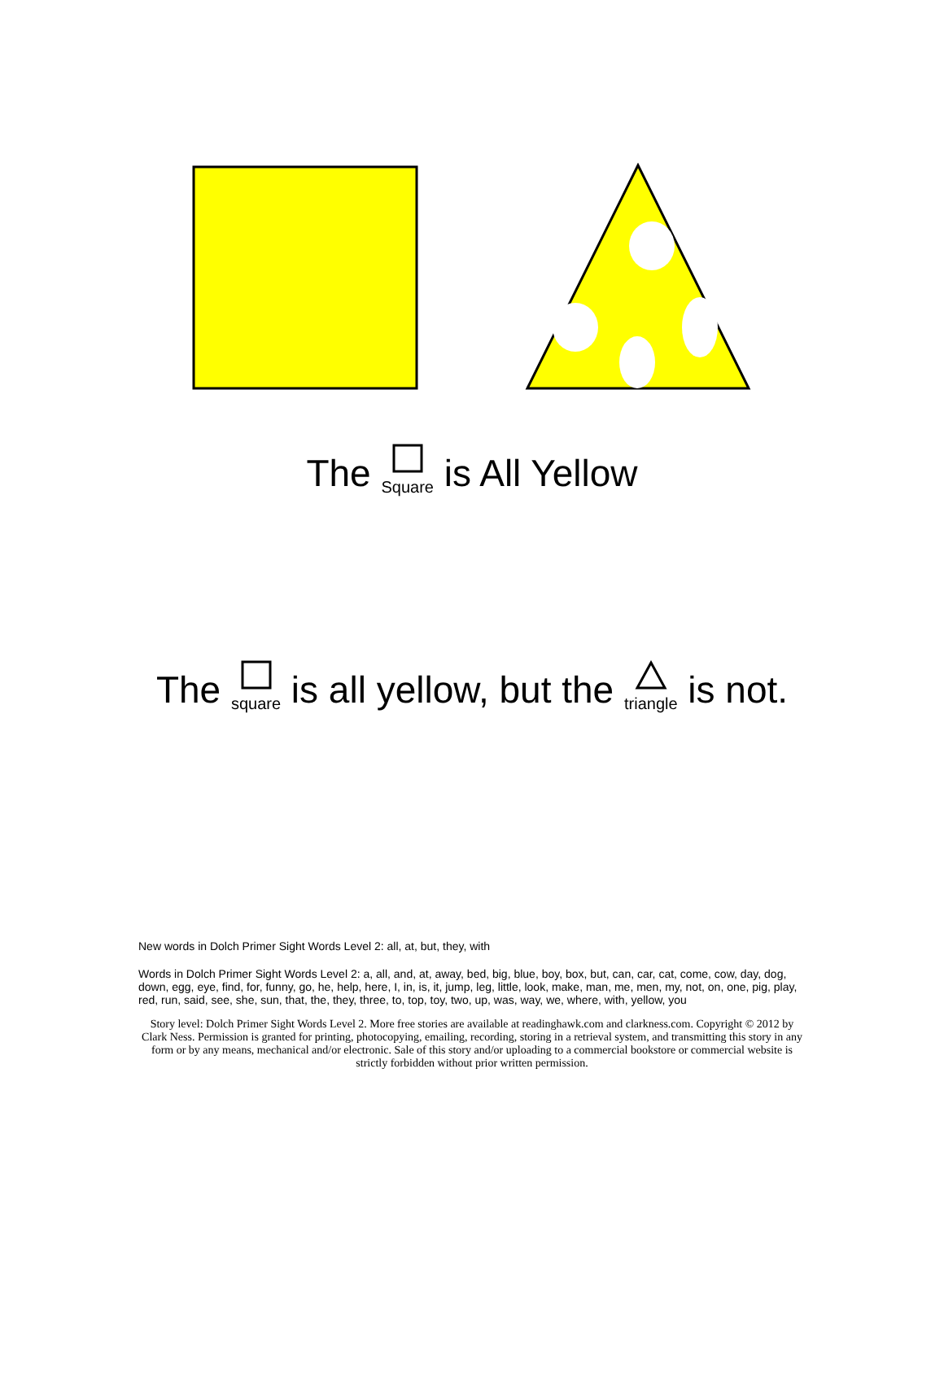The Square is All Yellow
The square is all yellow, but the triangle is not.
New words in Dolch Primer Sight Words Level 2: all, at, but, they, with
Words in Dolch Primer Sight Words Level 2: a, all, and, at, away, bed, big, blue, boy, box, but, can, car, cat, come, cow, day, dog, down, egg, eye, find, for, funny, go, he, help, here, I, in, is, it, jump, leg, little, look, make, man, me, men, my, not, on, one, pig, play, red, run, said, see, she, sun, that, the, they, three, to, top, toy, two, up, was, way, we, where, with, yellow, you
Story level: Dolch Primer Sight Words Level 2. More free stories are available at readinghawk.com and clarkness.com. Copyright © 2012 by Clark Ness. Permission is granted for printing, photocopying, emailing, recording, storing in a retrieval system, and transmitting this story in any form or by any means, mechanical and/or electronic. Sale of this story and/or uploading to a commercial bookstore or commercial website is strictly forbidden without prior written permission.